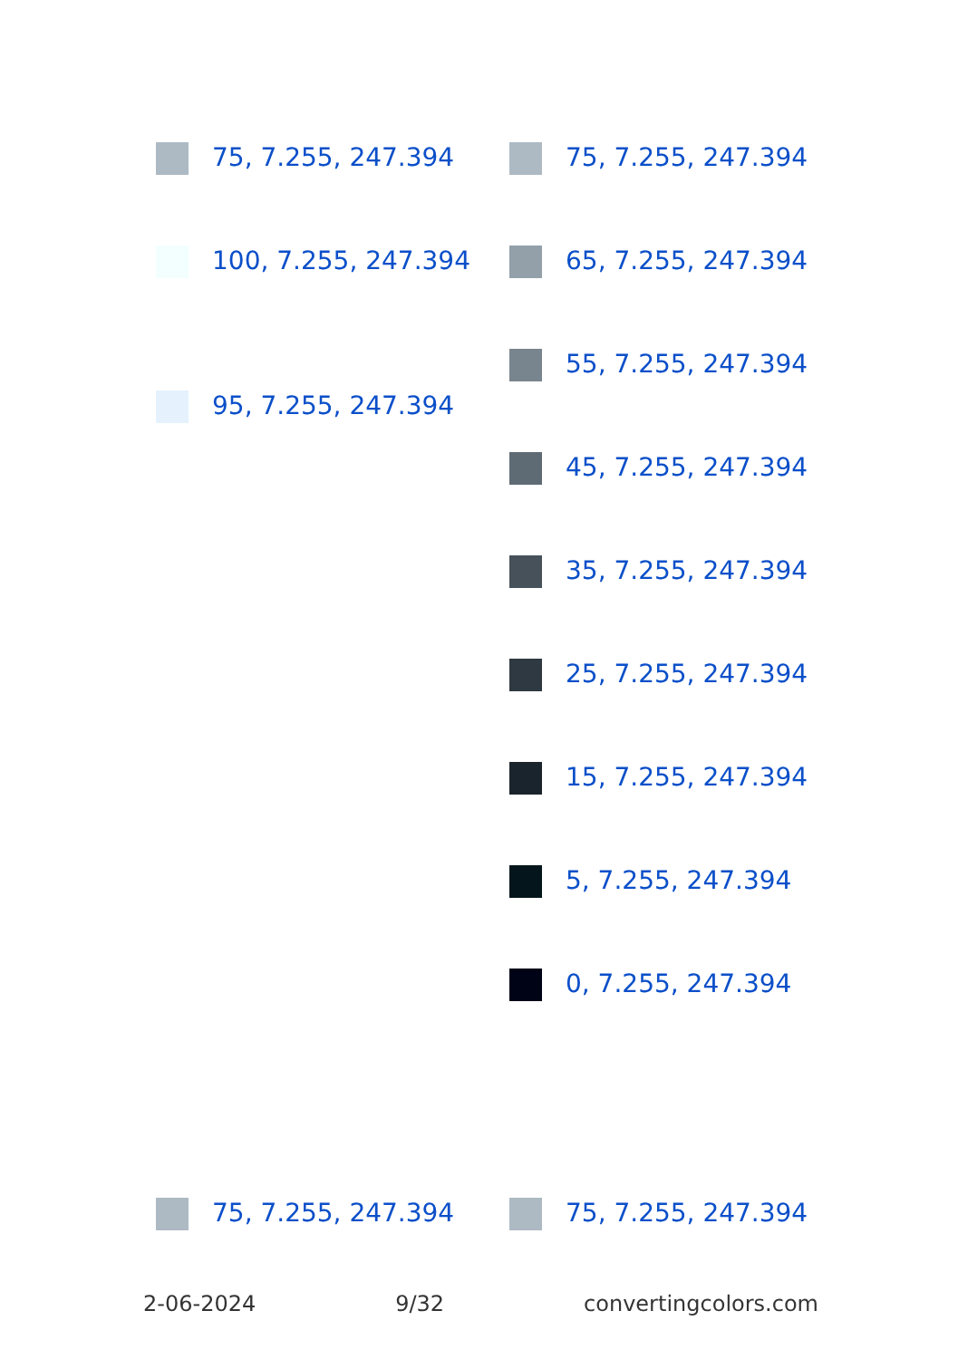75, 7.255, 247.394
100, 7.255, 247.394
95, 7.255, 247.394
75, 7.255, 247.394
65, 7.255, 247.394
55, 7.255, 247.394
45, 7.255, 247.394
35, 7.255, 247.394
25, 7.255, 247.394
15, 7.255, 247.394
5, 7.255, 247.394
0, 7.255, 247.394
75, 7.255, 247.394 75, 7.255, 247.394
2-06-2024 9/32 convertingcolors.com